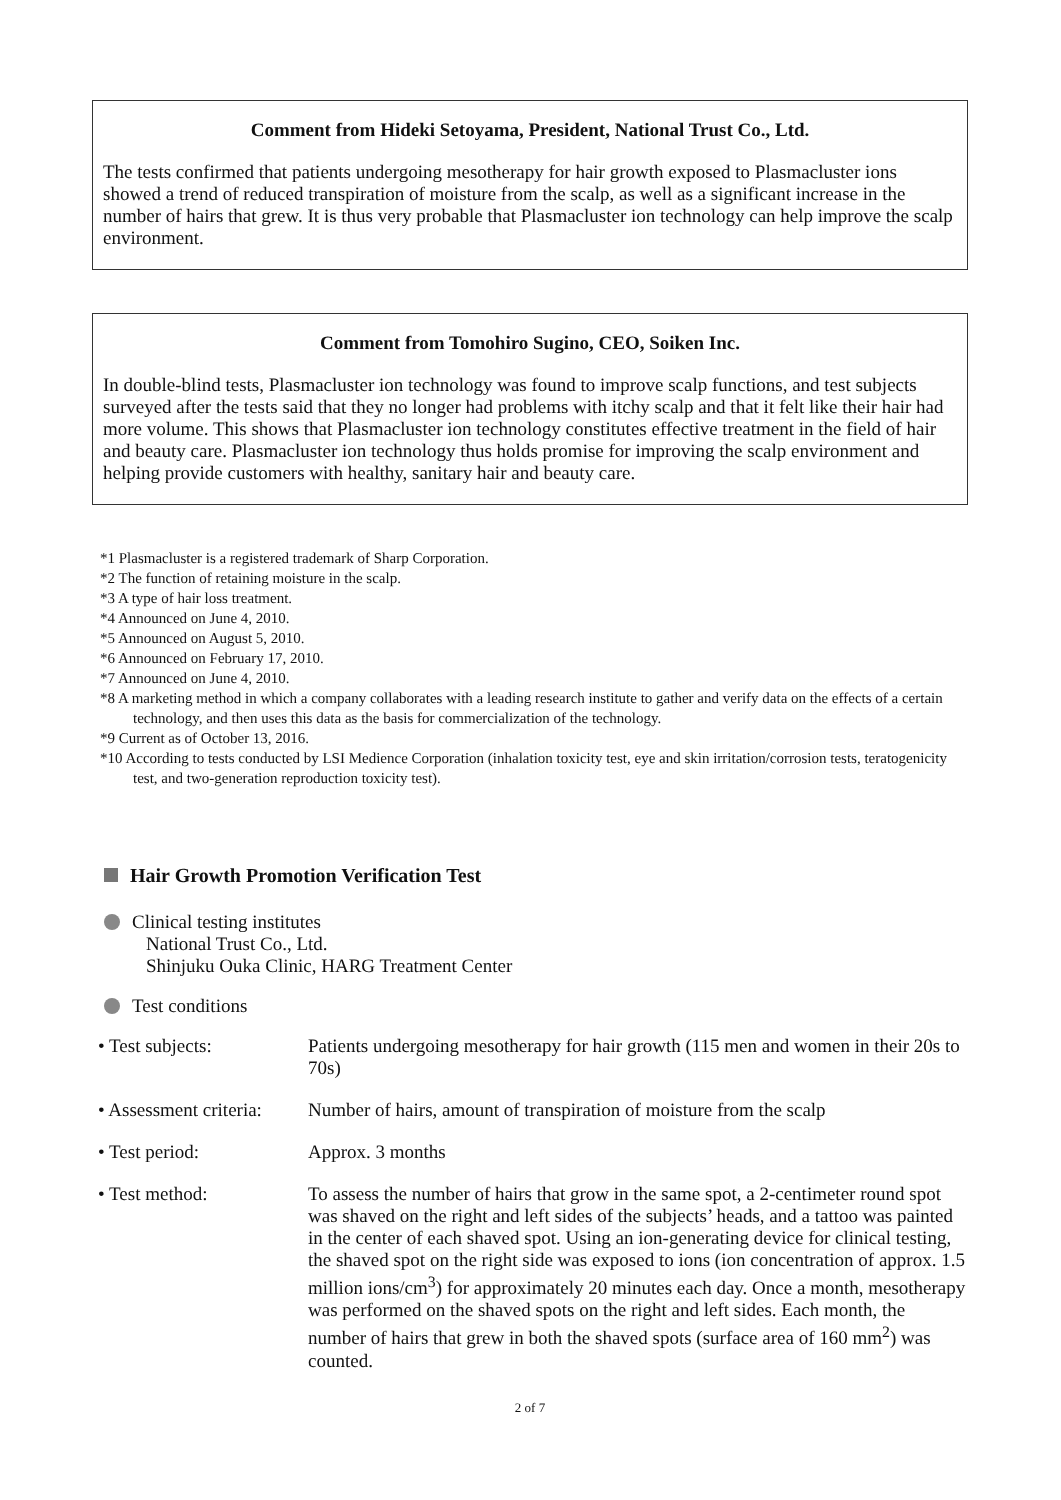Comment from Hideki Setoyama, President, National Trust Co., Ltd.
The tests confirmed that patients undergoing mesotherapy for hair growth exposed to Plasmacluster ions showed a trend of reduced transpiration of moisture from the scalp, as well as a significant increase in the number of hairs that grew. It is thus very probable that Plasmacluster ion technology can help improve the scalp environment.
Comment from Tomohiro Sugino, CEO, Soiken Inc.
In double-blind tests, Plasmacluster ion technology was found to improve scalp functions, and test subjects surveyed after the tests said that they no longer had problems with itchy scalp and that it felt like their hair had more volume. This shows that Plasmacluster ion technology constitutes effective treatment in the field of hair and beauty care. Plasmacluster ion technology thus holds promise for improving the scalp environment and helping provide customers with healthy, sanitary hair and beauty care.
*1 Plasmacluster is a registered trademark of Sharp Corporation.
*2 The function of retaining moisture in the scalp.
*3 A type of hair loss treatment.
*4 Announced on June 4, 2010.
*5 Announced on August 5, 2010.
*6 Announced on February 17, 2010.
*7 Announced on June 4, 2010.
*8 A marketing method in which a company collaborates with a leading research institute to gather and verify data on the effects of a certain technology, and then uses this data as the basis for commercialization of the technology.
*9 Current as of October 13, 2016.
*10 According to tests conducted by LSI Medience Corporation (inhalation toxicity test, eye and skin irritation/corrosion tests, teratogenicity test, and two-generation reproduction toxicity test).
Hair Growth Promotion Verification Test
Clinical testing institutes
National Trust Co., Ltd.
Shinjuku Ouka Clinic, HARG Treatment Center
Test conditions
| • Test subjects: | Patients undergoing mesotherapy for hair growth (115 men and women in their 20s to 70s) |
| • Assessment criteria: | Number of hairs, amount of transpiration of moisture from the scalp |
| • Test period: | Approx. 3 months |
| • Test method: | To assess the number of hairs that grow in the same spot, a 2-centimeter round spot was shaved on the right and left sides of the subjects’ heads, and a tattoo was painted in the center of each shaved spot. Using an ion-generating device for clinical testing, the shaved spot on the right side was exposed to ions (ion concentration of approx. 1.5 million ions/cm<sup>3</sup>) for approximately 20 minutes each day. Once a month, mesotherapy was performed on the shaved spots on the right and left sides. Each month, the number of hairs that grew in both the shaved spots (surface area of 160 mm<sup>2</sup>) was counted. |
2 of 7